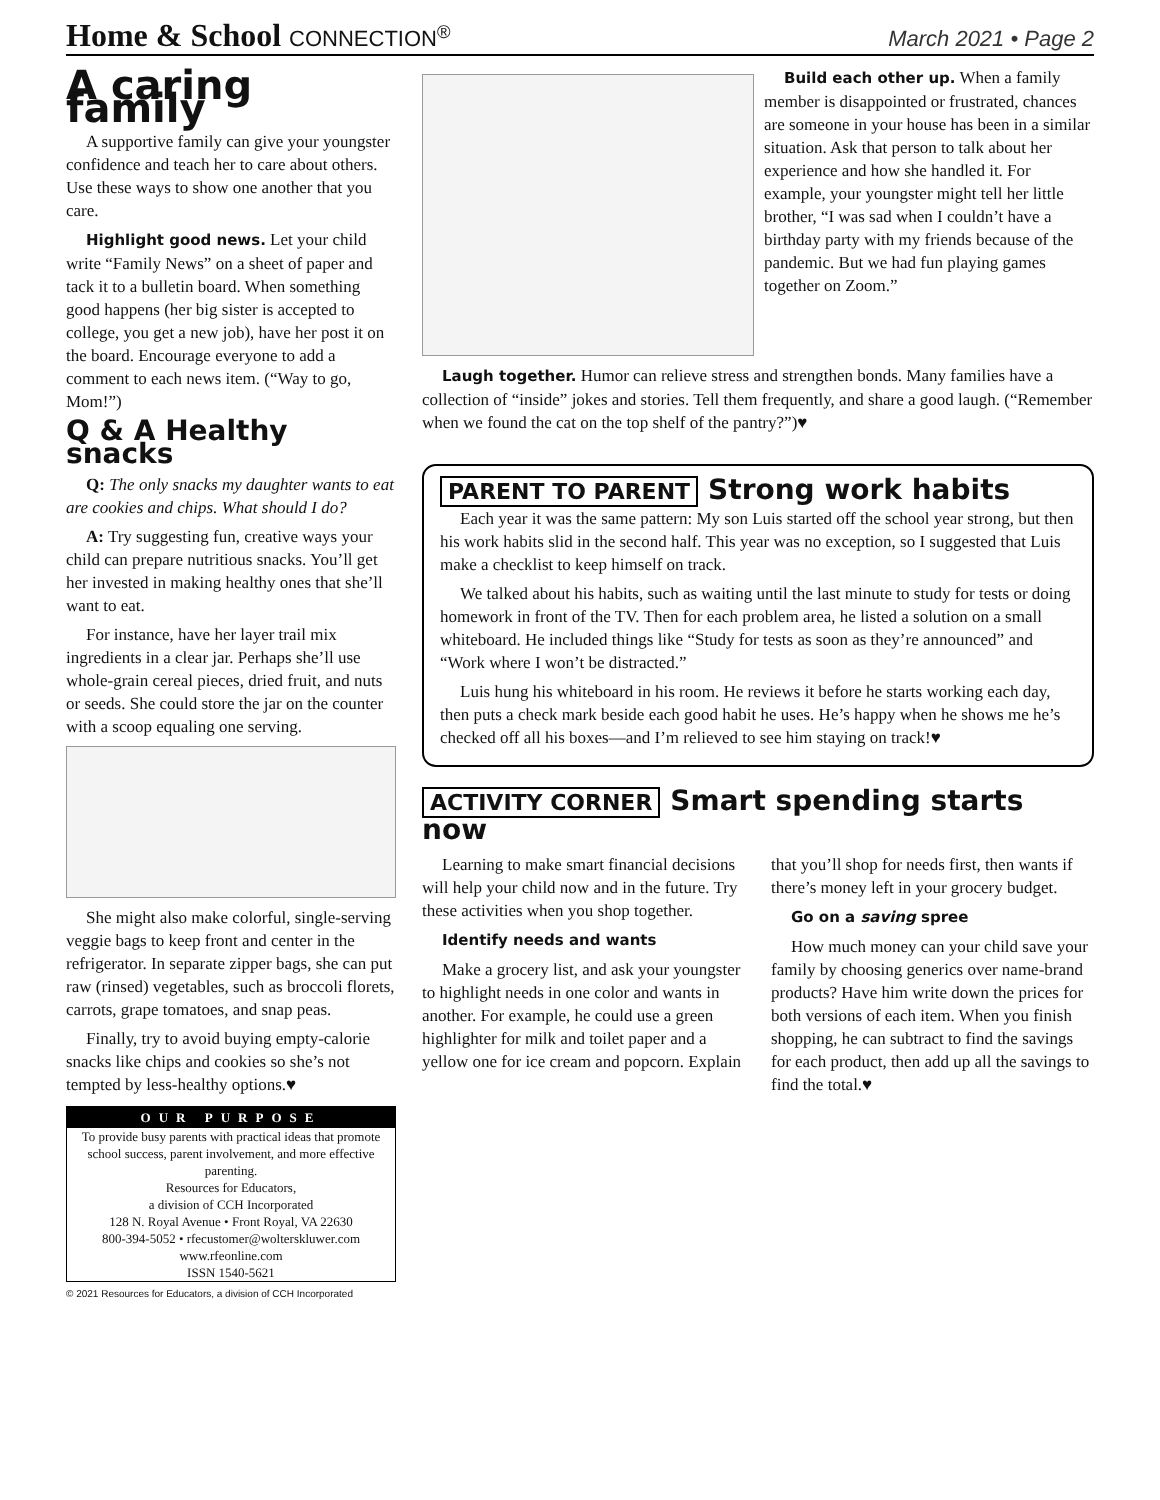Home & School CONNECTION<sup>®</sup> March 2021 • Page 2
A caring family
A supportive family can give your youngster confidence and teach her to care about others. Use these ways to show one another that you care.
Highlight good news. Let your child write “Family News” on a sheet of paper and tack it to a bulletin board. When something good happens (her big sister is accepted to college, you get a new job), have her post it on the board. Encourage everyone to add a comment to each news item. (“Way to go, Mom!”)
Q & A Healthy snacks
Q: The only snacks my daughter wants to eat are cookies and chips. What should I do?
A: Try suggesting fun, creative ways your child can prepare nutritious snacks. You’ll get her invested in making healthy ones that she’ll want to eat.
For instance, have her layer trail mix ingredients in a clear jar. Perhaps she’ll use whole-grain cereal pieces, dried fruit, and nuts or seeds. She could store the jar on the counter with a scoop equaling one serving.
She might also make colorful, single-serving veggie bags to keep front and center in the refrigerator. In separate zipper bags, she can put raw (rinsed) vegetables, such as broccoli florets, carrots, grape tomatoes, and snap peas.
Finally, try to avoid buying empty-calorie snacks like chips and cookies so she’s not tempted by less-healthy options.♥
OUR PURPOSE
To provide busy parents with practical ideas that promote school success, parent involvement, and more effective parenting.
Resources for Educators,
a division of CCH Incorporated
128 N. Royal Avenue • Front Royal, VA 22630
800-394-5052 • rfecustomer@wolterskluwer.com
www.rfeonline.com
ISSN 1540-5621
© 2021 Resources for Educators, a division of CCH Incorporated
Build each other up. When a family member is disappointed or frustrated, chances are someone in your house has been in a similar situation. Ask that person to talk about her experience and how she handled it. For example, your youngster might tell her little brother, “I was sad when I couldn’t have a birthday party with my friends because of the pandemic. But we had fun playing games together on Zoom.”
Laugh together. Humor can relieve stress and strengthen bonds. Many families have a collection of “inside” jokes and stories. Tell them frequently, and share a good laugh. (“Remember when we found the cat on the top shelf of the pantry?”)♥
PARENT TO PARENT
Strong work habits
Each year it was the same pattern: My son Luis started off the school year strong, but then his work habits slid in the second half. This year was no exception, so I suggested that Luis make a checklist to keep himself on track.
We talked about his habits, such as waiting until the last minute to study for tests or doing homework in front of the TV. Then for each problem area, he listed a solution on a small whiteboard. He included things like “Study for tests as soon as they’re announced” and “Work where I won’t be distracted.”
Luis hung his whiteboard in his room. He reviews it before he starts working each day, then puts a check mark beside each good habit he uses. He’s happy when he shows me he’s checked off all his boxes—and I’m relieved to see him staying on track!♥
ACTIVITY CORNER
Smart spending starts now
Learning to make smart financial decisions will help your child now and in the future. Try these activities when you shop together.
Identify needs and wants
Make a grocery list, and ask your youngster to highlight needs in one color and wants in another. For example, he could use a green highlighter for milk and toilet paper and a yellow one for ice cream and popcorn. Explain that you’ll shop for needs first, then wants if there’s money left in your grocery budget.
Go on a saving spree
How much money can your child save your family by choosing generics over name-brand products? Have him write down the prices for both versions of each item. When you finish shopping, he can subtract to find the savings for each product, then add up all the savings to find the total.♥